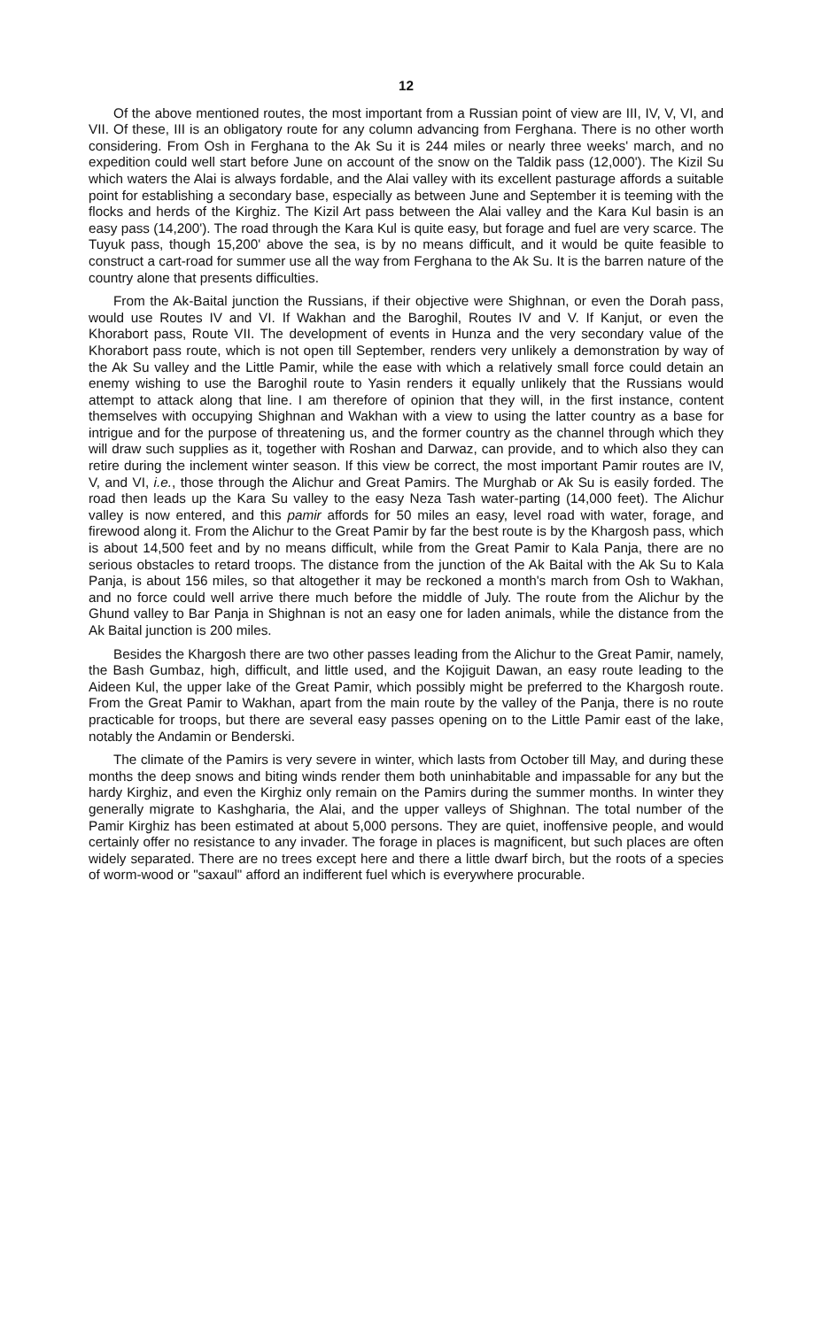12
Of the above mentioned routes, the most important from a Russian point of view are III, IV, V, VI, and VII. Of these, III is an obligatory route for any column advancing from Ferghana. There is no other worth considering. From Osh in Ferghana to the Ak Su it is 244 miles or nearly three weeks' march, and no expedition could well start before June on account of the snow on the Taldik pass (12,000'). The Kizil Su which waters the Alai is always fordable, and the Alai valley with its excellent pasturage affords a suitable point for establishing a secondary base, especially as between June and September it is teeming with the flocks and herds of the Kirghiz. The Kizil Art pass between the Alai valley and the Kara Kul basin is an easy pass (14,200'). The road through the Kara Kul is quite easy, but forage and fuel are very scarce. The Tuyuk pass, though 15,200' above the sea, is by no means difficult, and it would be quite feasible to construct a cart-road for summer use all the way from Ferghana to the Ak Su. It is the barren nature of the country alone that presents difficulties.
From the Ak-Baital junction the Russians, if their objective were Shighnan, or even the Dorah pass, would use Routes IV and VI. If Wakhan and the Baroghil, Routes IV and V. If Kanjut, or even the Khorabort pass, Route VII. The development of events in Hunza and the very secondary value of the Khorabort pass route, which is not open till September, renders very unlikely a demonstration by way of the Ak Su valley and the Little Pamir, while the ease with which a relatively small force could detain an enemy wishing to use the Baroghil route to Yasin renders it equally unlikely that the Russians would attempt to attack along that line. I am therefore of opinion that they will, in the first instance, content themselves with occupying Shighnan and Wakhan with a view to using the latter country as a base for intrigue and for the purpose of threatening us, and the former country as the channel through which they will draw such supplies as it, together with Roshan and Darwaz, can provide, and to which also they can retire during the inclement winter season. If this view be correct, the most important Pamir routes are IV, V, and VI, i.e., those through the Alichur and Great Pamirs. The Murghab or Ak Su is easily forded. The road then leads up the Kara Su valley to the easy Neza Tash water-parting (14,000 feet). The Alichur valley is now entered, and this pamir affords for 50 miles an easy, level road with water, forage, and firewood along it. From the Alichur to the Great Pamir by far the best route is by the Khargosh pass, which is about 14,500 feet and by no means difficult, while from the Great Pamir to Kala Panja, there are no serious obstacles to retard troops. The distance from the junction of the Ak Baital with the Ak Su to Kala Panja, is about 156 miles, so that altogether it may be reckoned a month's march from Osh to Wakhan, and no force could well arrive there much before the middle of July. The route from the Alichur by the Ghund valley to Bar Panja in Shighnan is not an easy one for laden animals, while the distance from the Ak Baital junction is 200 miles.
Besides the Khargosh there are two other passes leading from the Alichur to the Great Pamir, namely, the Bash Gumbaz, high, difficult, and little used, and the Kojiguit Dawan, an easy route leading to the Aideen Kul, the upper lake of the Great Pamir, which possibly might be preferred to the Khargosh route. From the Great Pamir to Wakhan, apart from the main route by the valley of the Panja, there is no route practicable for troops, but there are several easy passes opening on to the Little Pamir east of the lake, notably the Andamin or Benderski.
The climate of the Pamirs is very severe in winter, which lasts from October till May, and during these months the deep snows and biting winds render them both uninhabitable and impassable for any but the hardy Kirghiz, and even the Kirghiz only remain on the Pamirs during the summer months. In winter they generally migrate to Kashgharia, the Alai, and the upper valleys of Shighnan. The total number of the Pamir Kirghiz has been estimated at about 5,000 persons. They are quiet, inoffensive people, and would certainly offer no resistance to any invader. The forage in places is magnificent, but such places are often widely separated. There are no trees except here and there a little dwarf birch, but the roots of a species of worm-wood or "saxaul" afford an indifferent fuel which is everywhere procurable.